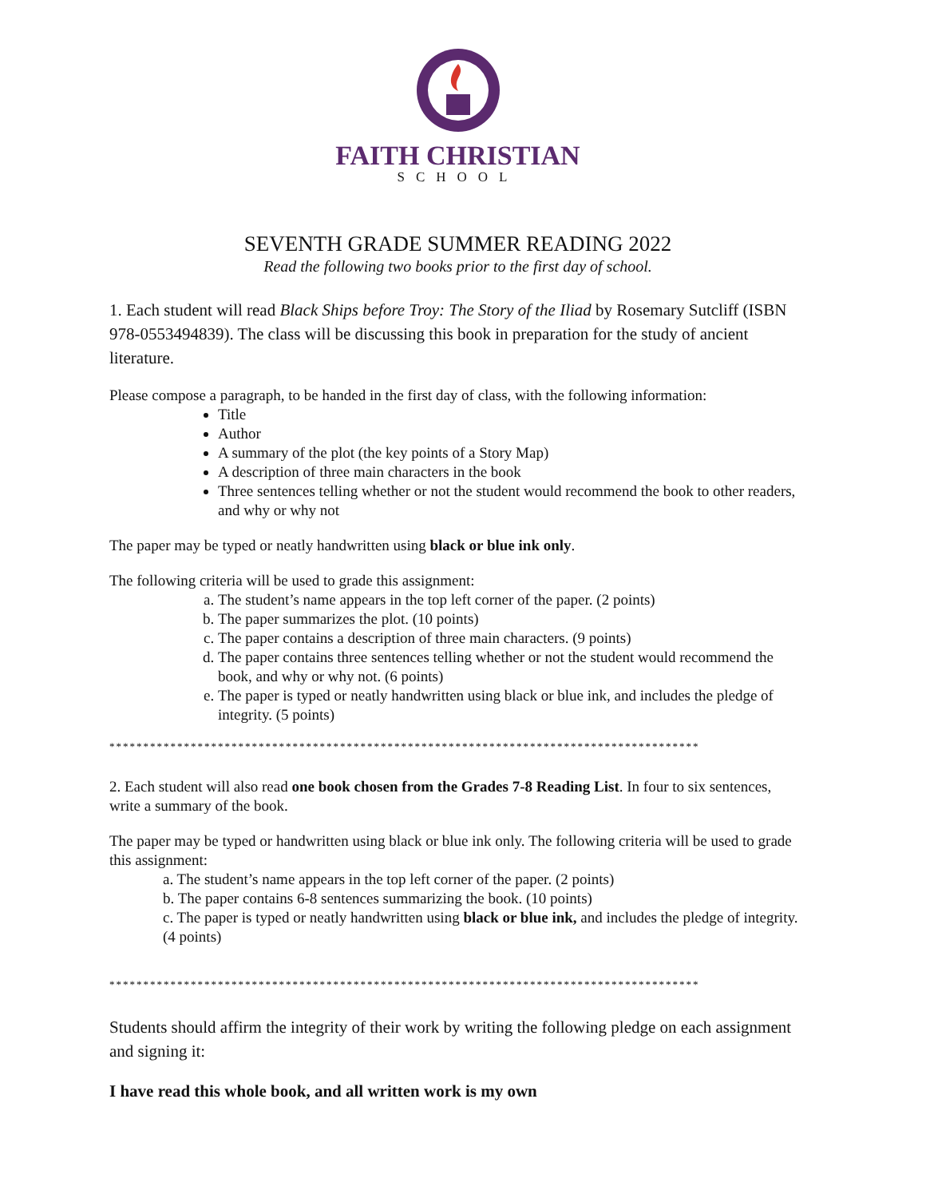FAITH CHRISTIAN
SCHOOL
SEVENTH GRADE SUMMER READING 2022
Read the following two books prior to the first day of school.
1. Each student will read Black Ships before Troy: The Story of the Iliad by Rosemary Sutcliff (ISBN 978-0553494839). The class will be discussing this book in preparation for the study of ancient literature.
Please compose a paragraph, to be handed in the first day of class, with the following information:
Title
Author
A summary of the plot (the key points of a Story Map)
A description of three main characters in the book
Three sentences telling whether or not the student would recommend the book to other readers, and why or why not
The paper may be typed or neatly handwritten using black or blue ink only.
The following criteria will be used to grade this assignment:
a. The student’s name appears in the top left corner of the paper. (2 points)
b. The paper summarizes the plot. (10 points)
c. The paper contains a description of three main characters. (9 points)
d. The paper contains three sentences telling whether or not the student would recommend the book, and why or why not. (6 points)
e. The paper is typed or neatly handwritten using black or blue ink, and includes the pledge of integrity. (5 points)
***************************************************************************************
2. Each student will also read one book chosen from the Grades 7-8 Reading List. In four to six sentences, write a summary of the book.
The paper may be typed or handwritten using black or blue ink only. The following criteria will be used to grade this assignment:
a. The student’s name appears in the top left corner of the paper. (2 points)
b. The paper contains 6-8 sentences summarizing the book. (10 points)
c. The paper is typed or neatly handwritten using black or blue ink, and includes the pledge of integrity. (4 points)
***************************************************************************************
Students should affirm the integrity of their work by writing the following pledge on each assignment and signing it:
I have read this whole book, and all written work is my own